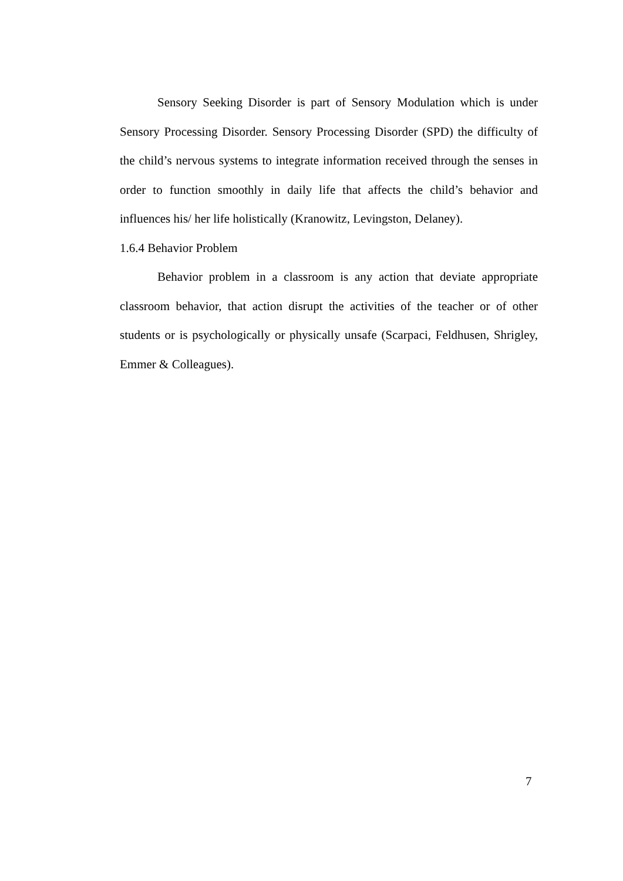Sensory Seeking Disorder is part of Sensory Modulation which is under Sensory Processing Disorder. Sensory Processing Disorder (SPD) the difficulty of the child’s nervous systems to integrate information received through the senses in order to function smoothly in daily life that affects the child’s behavior and influences his/ her life holistically (Kranowitz, Levingston, Delaney).
1.6.4 Behavior Problem
Behavior problem in a classroom is any action that deviate appropriate classroom behavior, that action disrupt the activities of the teacher or of other students or is psychologically or physically unsafe (Scarpaci, Feldhusen, Shrigley, Emmer & Colleagues).
7